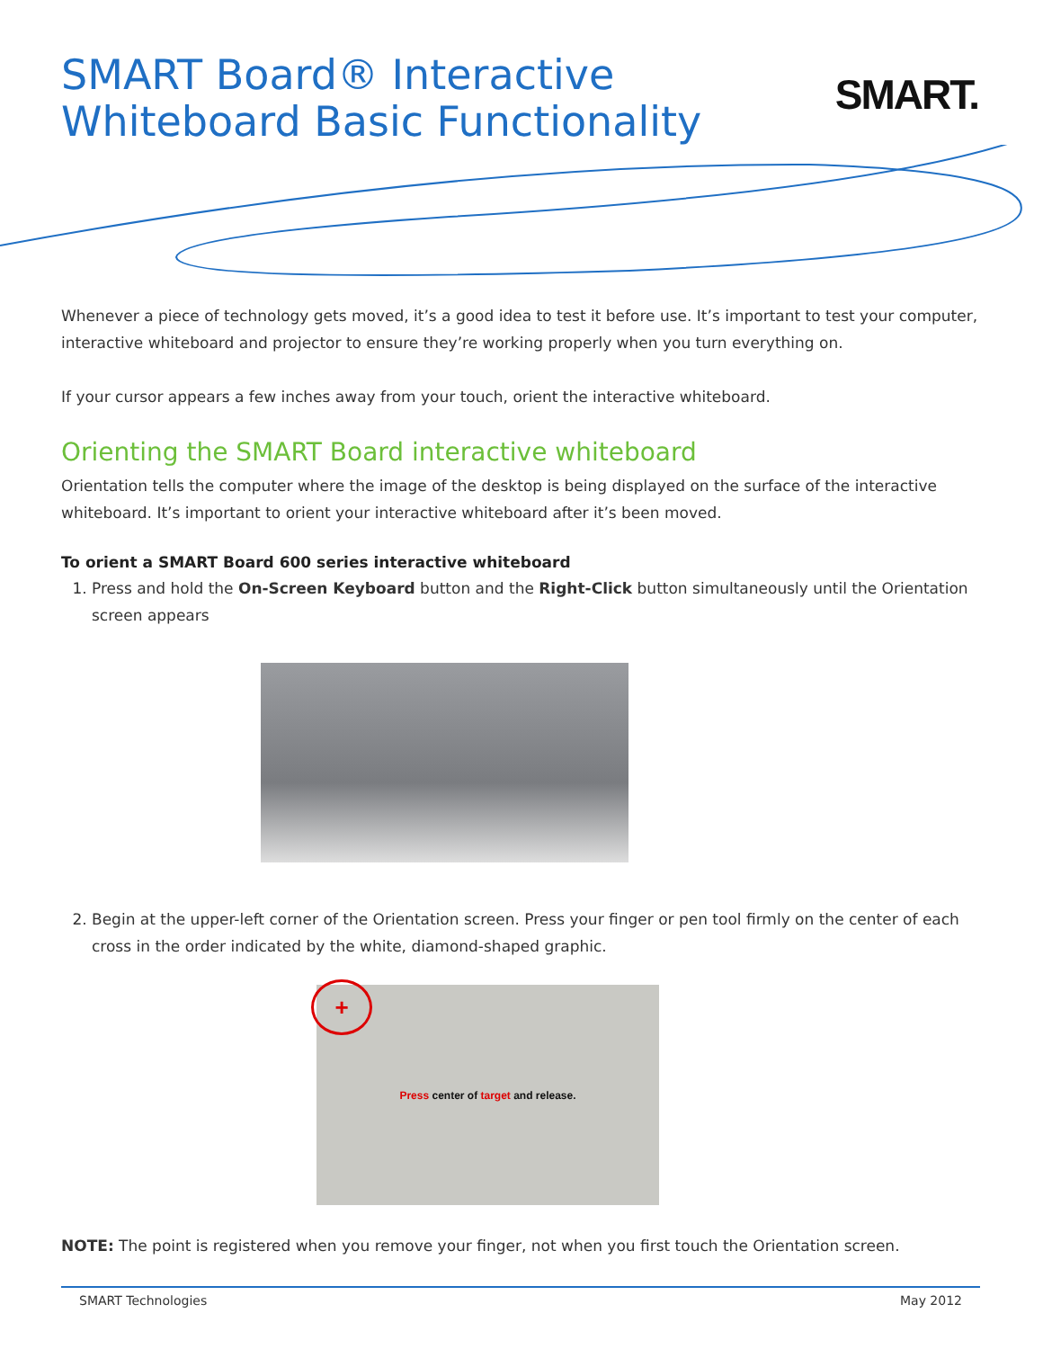SMART.
SMART Board® Interactive Whiteboard Basic Functionality
Whenever a piece of technology gets moved, it’s a good idea to test it before use. It’s important to test your computer, interactive whiteboard and projector to ensure they’re working properly when you turn everything on.
If your cursor appears a few inches away from your touch, orient the interactive whiteboard.
Orienting the SMART Board interactive whiteboard
Orientation tells the computer where the image of the desktop is being displayed on the surface of the interactive whiteboard. It’s important to orient your interactive whiteboard after it’s been moved.
To orient a SMART Board 600 series interactive whiteboard
1. Press and hold the On-Screen Keyboard button and the Right-Click button simultaneously until the Orientation screen appears
2. Begin at the upper-left corner of the Orientation screen. Press your finger or pen tool firmly on the center of each cross in the order indicated by the white, diamond-shaped graphic.
+ Press center of target and release.
NOTE: The point is registered when you remove your finger, not when you first touch the Orientation screen.
SMART Technologies May 2012